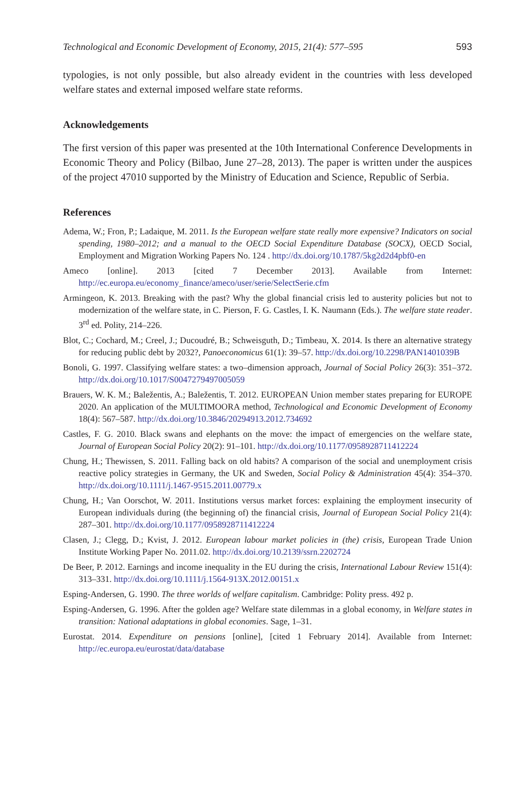Technological and Economic Development of Economy, 2015, 21(4): 577–595 593
typologies, is not only possible, but also already evident in the countries with less developed welfare states and external imposed welfare state reforms.
Acknowledgements
The first version of this paper was presented at the 10th International Conference Developments in Economic Theory and Policy (Bilbao, June 27–28, 2013). The paper is written under the auspices of the project 47010 supported by the Ministry of Education and Science, Republic of Serbia.
References
Adema, W.; Fron, P.; Ladaique, M. 2011. Is the European welfare state really more expensive? Indicators on social spending, 1980–2012; and a manual to the OECD Social Expenditure Database (SOCX), OECD Social, Employment and Migration Working Papers No. 124 . http://dx.doi.org/10.1787/5kg2d2d4pbf0-en
Ameco [online]. 2013 [cited 7 December 2013]. Available from Internet: http://ec.europa.eu/economy_finance/ameco/user/serie/SelectSerie.cfm
Armingeon, K. 2013. Breaking with the past? Why the global financial crisis led to austerity policies but not to modernization of the welfare state, in C. Pierson, F. G. Castles, I. K. Naumann (Eds.). The welfare state reader. 3<sup>rd</sup> ed. Polity, 214–226.
Blot, C.; Cochard, M.; Creel, J.; Ducoudré, B.; Schweisguth, D.; Timbeau, X. 2014. Is there an alternative strategy for reducing public debt by 2032?, Panoeconomicus 61(1): 39–57. http://dx.doi.org/10.2298/PAN1401039B
Bonoli, G. 1997. Classifying welfare states: a two–dimension approach, Journal of Social Policy 26(3): 351–372. http://dx.doi.org/10.1017/S0047279497005059
Brauers, W. K. M.; Baležentis, A.; Baležentis, T. 2012. EUROPEAN Union member states preparing for EUROPE 2020. An application of the MULTIMOORA method, Technological and Economic Development of Economy 18(4): 567–587. http://dx.doi.org/10.3846/20294913.2012.734692
Castles, F. G. 2010. Black swans and elephants on the move: the impact of emergencies on the welfare state, Journal of European Social Policy 20(2): 91–101. http://dx.doi.org/10.1177/0958928711412224
Chung, H.; Thewissen, S. 2011. Falling back on old habits? A comparison of the social and unemployment crisis reactive policy strategies in Germany, the UK and Sweden, Social Policy & Administration 45(4): 354–370. http://dx.doi.org/10.1111/j.1467-9515.2011.00779.x
Chung, H.; Van Oorschot, W. 2011. Institutions versus market forces: explaining the employment insecurity of European individuals during (the beginning of) the financial crisis, Journal of European Social Policy 21(4): 287–301. http://dx.doi.org/10.1177/0958928711412224
Clasen, J.; Clegg, D.; Kvist, J. 2012. European labour market policies in (the) crisis, European Trade Union Institute Working Paper No. 2011.02. http://dx.doi.org/10.2139/ssrn.2202724
De Beer, P. 2012. Earnings and income inequality in the EU during the crisis, International Labour Review 151(4): 313–331. http://dx.doi.org/10.1111/j.1564-913X.2012.00151.x
Esping-Andersen, G. 1990. The three worlds of welfare capitalism. Cambridge: Polity press. 492 p.
Esping-Andersen, G. 1996. After the golden age? Welfare state dilemmas in a global economy, in Welfare states in transition: National adaptations in global economies. Sage, 1–31.
Eurostat. 2014. Expenditure on pensions [online], [cited 1 February 2014]. Available from Internet: http://ec.europa.eu/eurostat/data/database